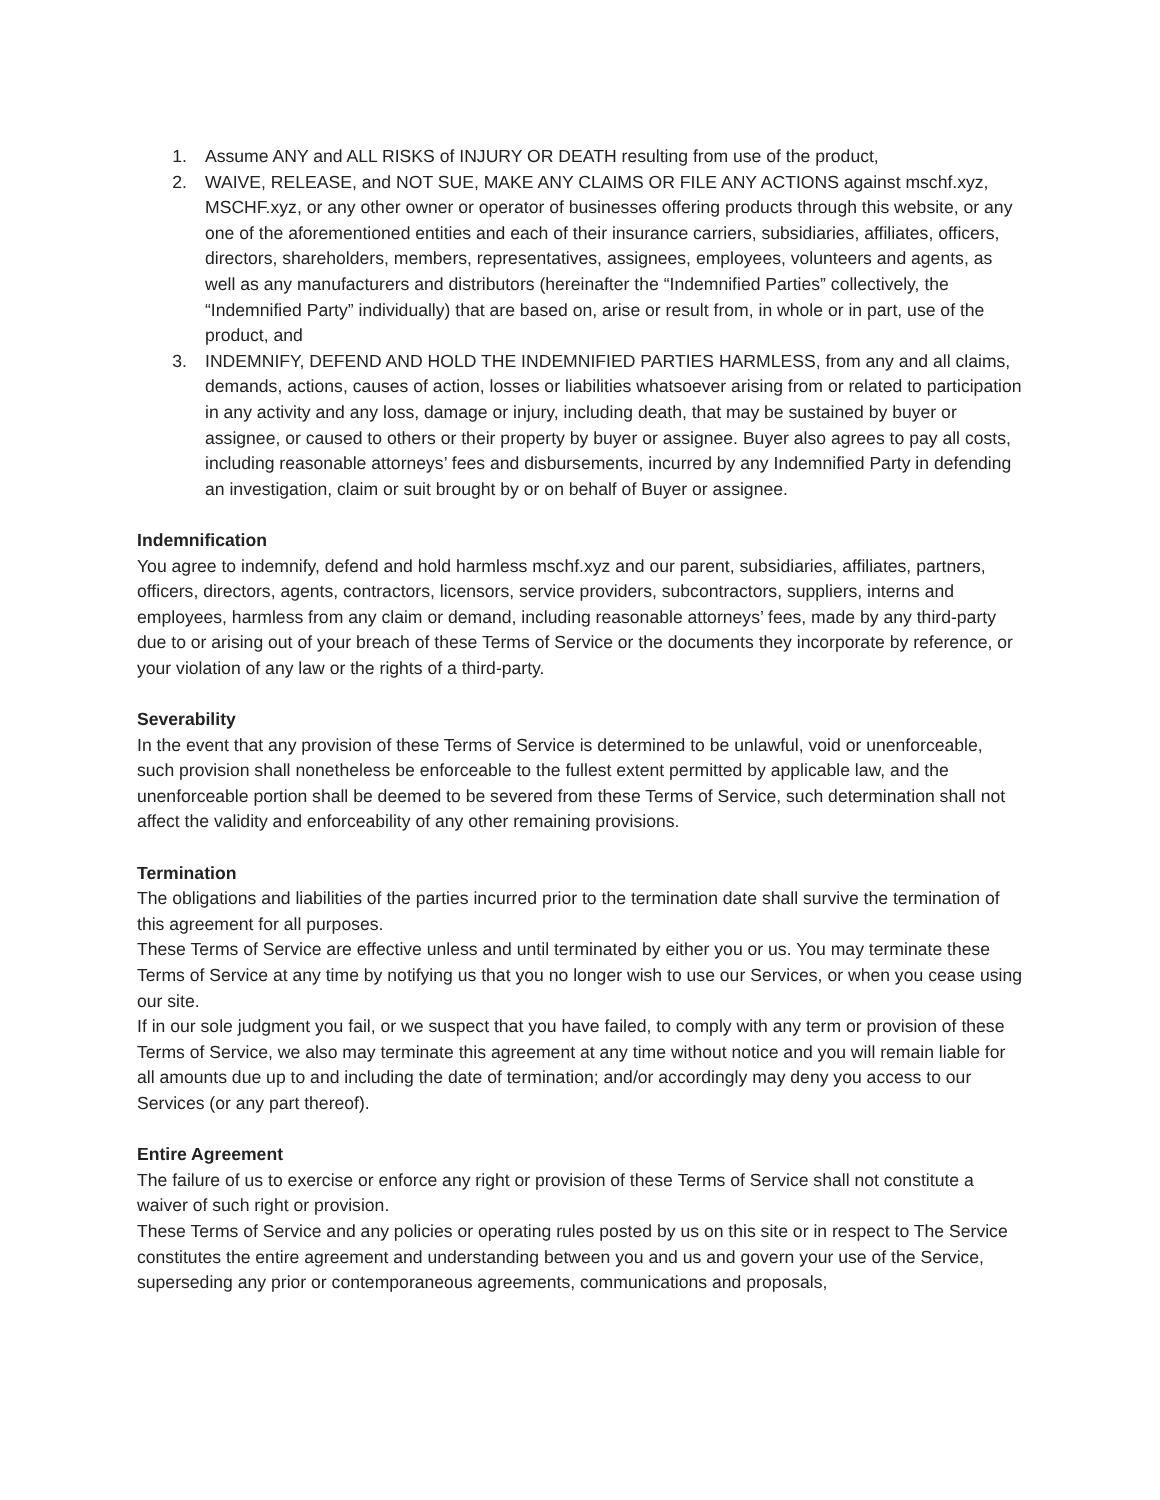1. Assume ANY and ALL RISKS of INJURY OR DEATH resulting from use of the product,
2. WAIVE, RELEASE, and NOT SUE, MAKE ANY CLAIMS OR FILE ANY ACTIONS against mschf.xyz, MSCHF.xyz, or any other owner or operator of businesses offering products through this website, or any one of the aforementioned entities and each of their insurance carriers, subsidiaries, affiliates, officers, directors, shareholders, members, representatives, assignees, employees, volunteers and agents, as well as any manufacturers and distributors (hereinafter the “Indemnified Parties” collectively, the “Indemnified Party” individually) that are based on, arise or result from, in whole or in part, use of the product, and
3. INDEMNIFY, DEFEND AND HOLD THE INDEMNIFIED PARTIES HARMLESS, from any and all claims, demands, actions, causes of action, losses or liabilities whatsoever arising from or related to participation in any activity and any loss, damage or injury, including death, that may be sustained by buyer or assignee, or caused to others or their property by buyer or assignee. Buyer also agrees to pay all costs, including reasonable attorneys’ fees and disbursements, incurred by any Indemnified Party in defending an investigation, claim or suit brought by or on behalf of Buyer or assignee.
Indemnification
You agree to indemnify, defend and hold harmless mschf.xyz and our parent, subsidiaries, affiliates, partners, officers, directors, agents, contractors, licensors, service providers, subcontractors, suppliers, interns and employees, harmless from any claim or demand, including reasonable attorneys’ fees, made by any third-party due to or arising out of your breach of these Terms of Service or the documents they incorporate by reference, or your violation of any law or the rights of a third-party.
Severability
In the event that any provision of these Terms of Service is determined to be unlawful, void or unenforceable, such provision shall nonetheless be enforceable to the fullest extent permitted by applicable law, and the unenforceable portion shall be deemed to be severed from these Terms of Service, such determination shall not affect the validity and enforceability of any other remaining provisions.
Termination
The obligations and liabilities of the parties incurred prior to the termination date shall survive the termination of this agreement for all purposes.
These Terms of Service are effective unless and until terminated by either you or us. You may terminate these Terms of Service at any time by notifying us that you no longer wish to use our Services, or when you cease using our site.
If in our sole judgment you fail, or we suspect that you have failed, to comply with any term or provision of these Terms of Service, we also may terminate this agreement at any time without notice and you will remain liable for all amounts due up to and including the date of termination; and/or accordingly may deny you access to our Services (or any part thereof).
Entire Agreement
The failure of us to exercise or enforce any right or provision of these Terms of Service shall not constitute a waiver of such right or provision.
These Terms of Service and any policies or operating rules posted by us on this site or in respect to The Service constitutes the entire agreement and understanding between you and us and govern your use of the Service, superseding any prior or contemporaneous agreements, communications and proposals,